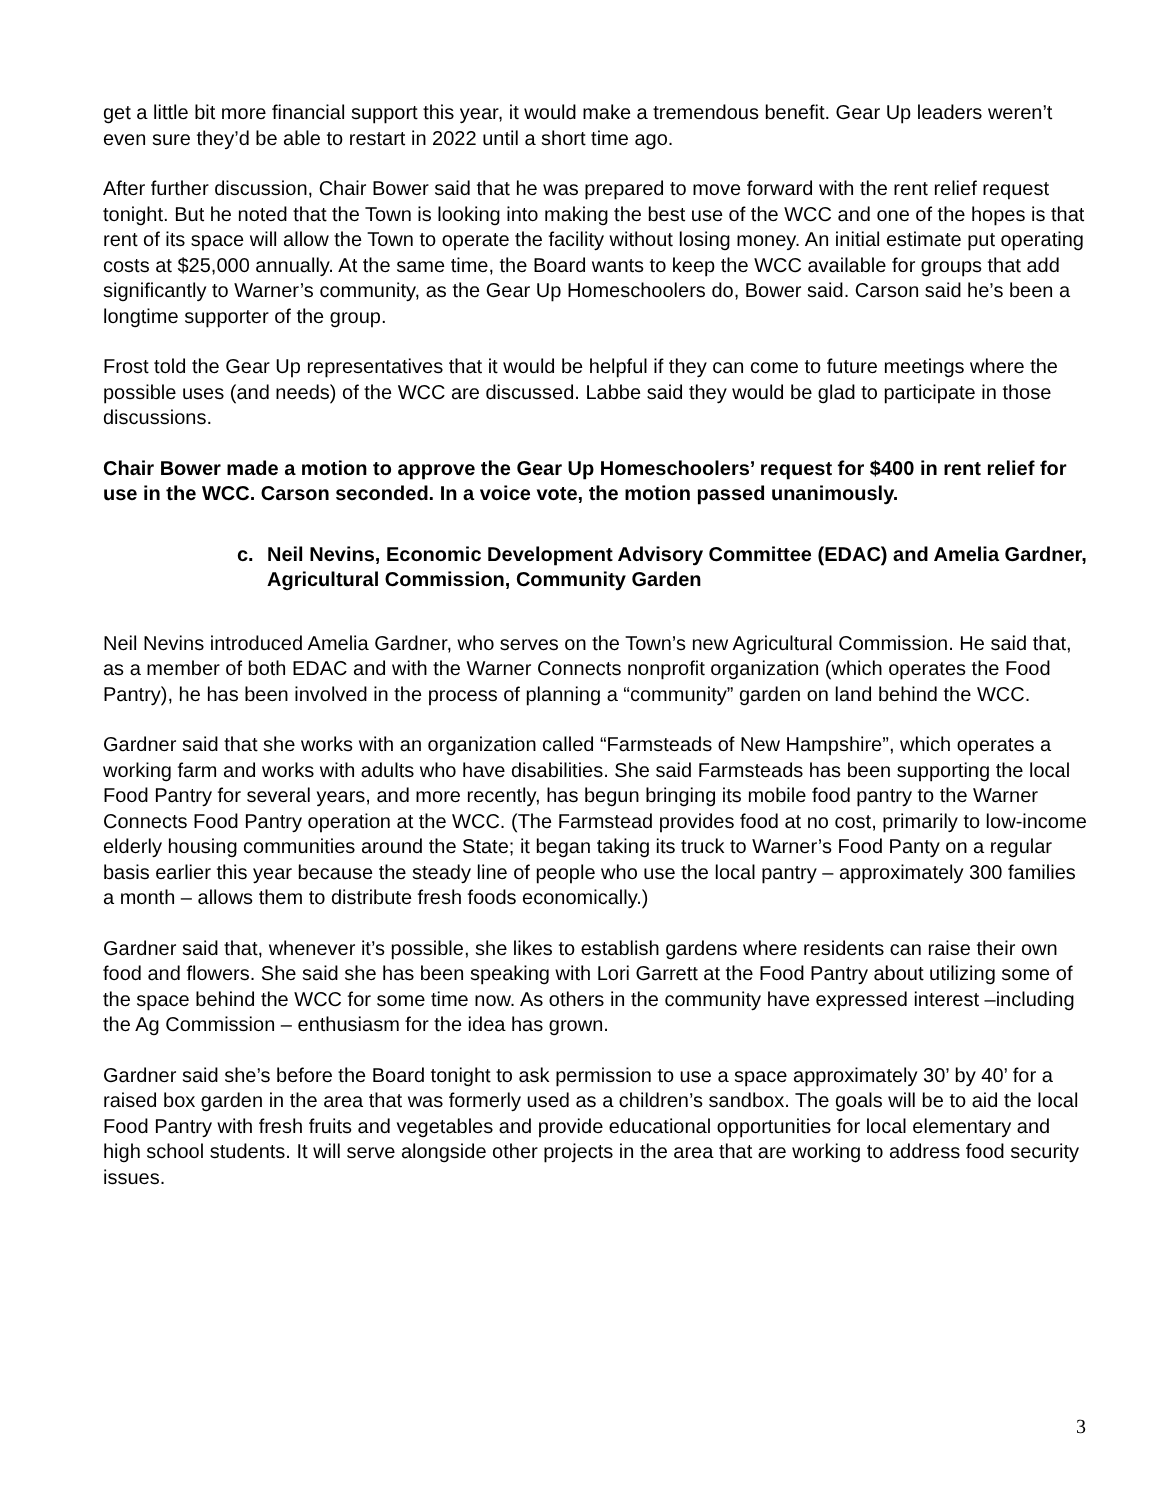get a little bit more financial support this year, it would make a tremendous benefit. Gear Up leaders weren’t even sure they’d be able to restart in 2022 until a short time ago.
After further discussion, Chair Bower said that he was prepared to move forward with the rent relief request tonight. But he noted that the Town is looking into making the best use of the WCC and one of the hopes is that rent of its space will allow the Town to operate the facility without losing money. An initial estimate put operating costs at $25,000 annually. At the same time, the Board wants to keep the WCC available for groups that add significantly to Warner’s community, as the Gear Up Homeschoolers do, Bower said. Carson said he’s been a longtime supporter of the group.
Frost told the Gear Up representatives that it would be helpful if they can come to future meetings where the possible uses (and needs) of the WCC are discussed. Labbe said they would be glad to participate in those discussions.
Chair Bower made a motion to approve the Gear Up Homeschoolers’ request for $400 in rent relief for use in the WCC. Carson seconded. In a voice vote, the motion passed unanimously.
c. Neil Nevins, Economic Development Advisory Committee (EDAC) and Amelia Gardner, Agricultural Commission, Community Garden
Neil Nevins introduced Amelia Gardner, who serves on the Town’s new Agricultural Commission. He said that, as a member of both EDAC and with the Warner Connects nonprofit organization (which operates the Food Pantry), he has been involved in the process of planning a “community” garden on land behind the WCC.
Gardner said that she works with an organization called “Farmsteads of New Hampshire”, which operates a working farm and works with adults who have disabilities. She said Farmsteads has been supporting the local Food Pantry for several years, and more recently, has begun bringing its mobile food pantry to the Warner Connects Food Pantry operation at the WCC. (The Farmstead provides food at no cost, primarily to low-income elderly housing communities around the State; it began taking its truck to Warner’s Food Panty on a regular basis earlier this year because the steady line of people who use the local pantry – approximately 300 families a month – allows them to distribute fresh foods economically.)
Gardner said that, whenever it’s possible, she likes to establish gardens where residents can raise their own food and flowers. She said she has been speaking with Lori Garrett at the Food Pantry about utilizing some of the space behind the WCC for some time now. As others in the community have expressed interest –including the Ag Commission – enthusiasm for the idea has grown.
Gardner said she’s before the Board tonight to ask permission to use a space approximately 30’ by 40’ for a raised box garden in the area that was formerly used as a children’s sandbox. The goals will be to aid the local Food Pantry with fresh fruits and vegetables and provide educational opportunities for local elementary and high school students. It will serve alongside other projects in the area that are working to address food security issues.
3